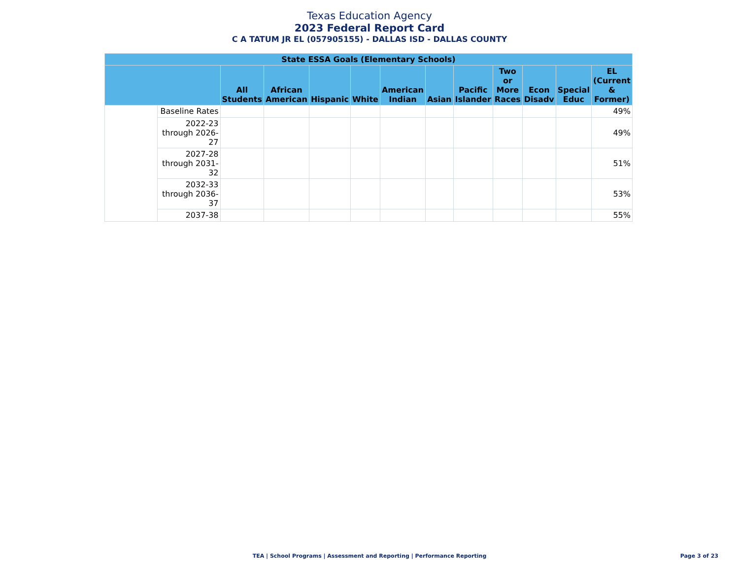Texas Education Agency
2023 Federal Report Card
C A TATUM JR EL (057905155) - DALLAS ISD - DALLAS COUNTY
| State ESSA Goals (Elementary Schools) | | | | | | | | | | | | |
| --- | --- | --- | --- | --- | --- | --- | --- | --- | --- | --- | --- | --- |
| | | All Students | African American | Hispanic | White | American Indian | Asian | Pacific Islander | Two or More Races | Econ Disadv | Special Educ | EL (Current & Former) |
| | Baseline Rates | | | | | | | | | | | 49% |
| | 2022-23 through 2026-27 | | | | | | | | | | | 49% |
| | 2027-28 through 2031-32 | | | | | | | | | | | 51% |
| | 2032-33 through 2036-37 | | | | | | | | | | | 53% |
| | 2037-38 | | | | | | | | | | | 55% |
TEA | School Programs | Assessment and Reporting | Performance Reporting Page 3 of 23